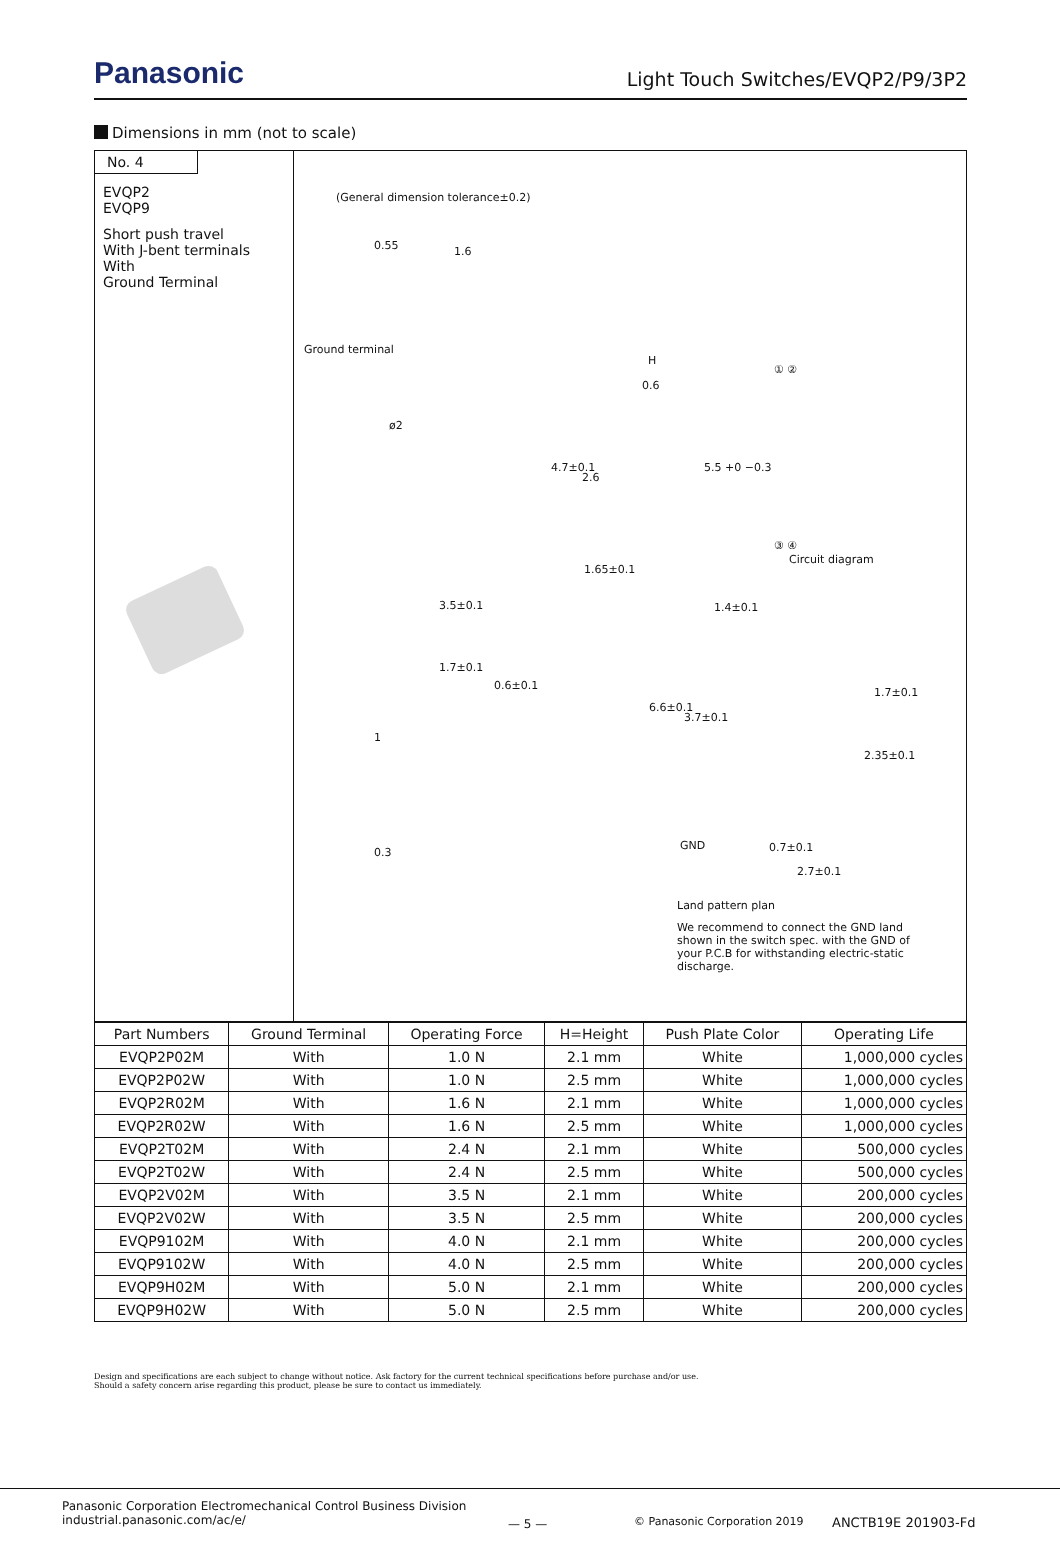Panasonic
Light Touch Switches/EVQP2/P9/3P2
Dimensions in mm (not to scale)
No. 4
EVQP2
EVQP9
Short push travel
With J-bent terminals
With
Ground Terminal
(General dimension tolerance±0.2)
1.6
0.55
Ground terminal
H
0.6
ø2
4.7±0.1
2.6
5.5 +0 −0.3
1.65±0.1
3.5±0.1
1.7±0.1
0.6±0.1
① ②
③ ④
Circuit diagram
1.4±0.1
1.7±0.1
6.6±0.1
3.7±0.1
2.35±0.1
1
0.3
GND 0.7±0.1
2.7±0.1
Land pattern plan
We recommend to connect the GND land shown in the switch spec. with the GND of your P.C.B for withstanding electric-static discharge.
| Part Numbers | Ground Terminal | Operating Force | H=Height | Push Plate Color | Operating Life |
| --- | --- | --- | --- | --- | --- |
| EVQP2P02M | With | 1.0 N | 2.1 mm | White | 1,000,000 cycles |
| EVQP2P02W | With | 1.0 N | 2.5 mm | White | 1,000,000 cycles |
| EVQP2R02M | With | 1.6 N | 2.1 mm | White | 1,000,000 cycles |
| EVQP2R02W | With | 1.6 N | 2.5 mm | White | 1,000,000 cycles |
| EVQP2T02M | With | 2.4 N | 2.1 mm | White | 500,000 cycles |
| EVQP2T02W | With | 2.4 N | 2.5 mm | White | 500,000 cycles |
| EVQP2V02M | With | 3.5 N | 2.1 mm | White | 200,000 cycles |
| EVQP2V02W | With | 3.5 N | 2.5 mm | White | 200,000 cycles |
| EVQP9102M | With | 4.0 N | 2.1 mm | White | 200,000 cycles |
| EVQP9102W | With | 4.0 N | 2.5 mm | White | 200,000 cycles |
| EVQP9H02M | With | 5.0 N | 2.1 mm | White | 200,000 cycles |
| EVQP9H02W | With | 5.0 N | 2.5 mm | White | 200,000 cycles |
Design and specifications are each subject to change without notice. Ask factory for the current technical specifications before purchase and/or use.
Should a safety concern arise regarding this product, please be sure to contact us immediately.
Panasonic Corporation Electromechanical Control Business Division
industrial.panasonic.com/ac/e/
— 5 — © Panasonic Corporation 2019 ANCTB19E 201903-Fd